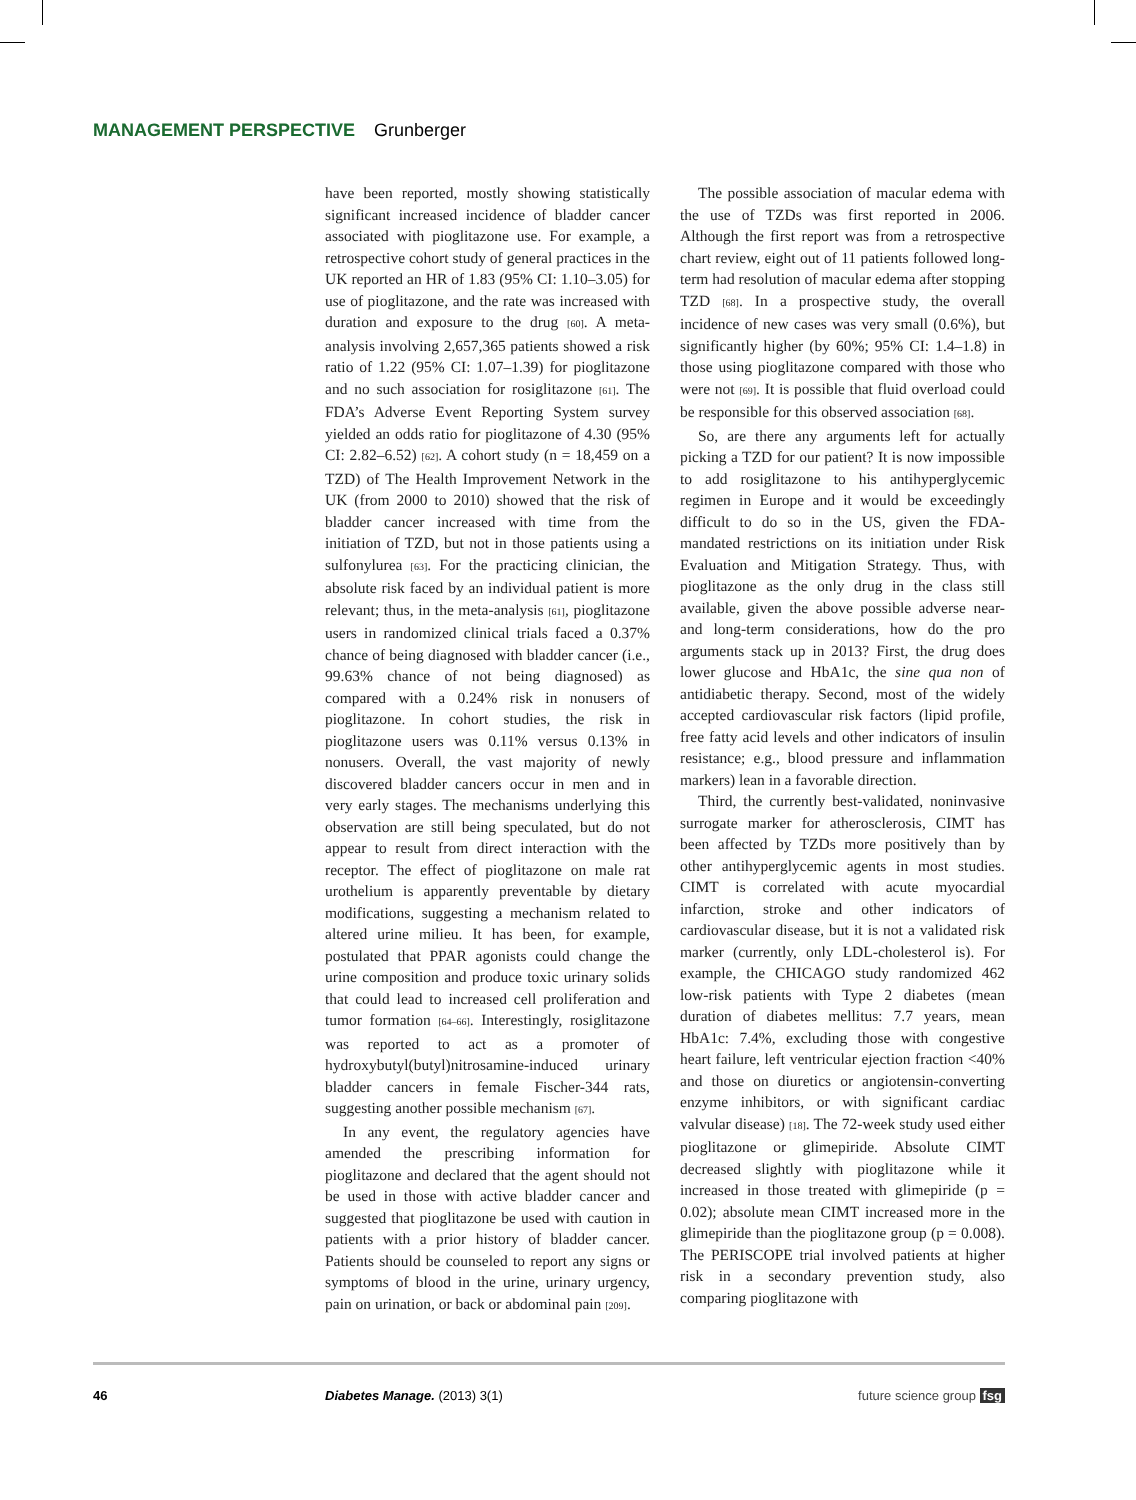MANAGEMENT PERSPECTIVE Grunberger
have been reported, mostly showing statistically significant increased incidence of bladder cancer associated with pioglitazone use. For example, a retrospective cohort study of general practices in the UK reported an HR of 1.83 (95% CI: 1.10–3.05) for use of pioglitazone, and the rate was increased with duration and exposure to the drug [60]. A meta-analysis involving 2,657,365 patients showed a risk ratio of 1.22 (95% CI: 1.07–1.39) for pioglitazone and no such association for rosiglitazone [61]. The FDA’s Adverse Event Reporting System survey yielded an odds ratio for pioglitazone of 4.30 (95% CI: 2.82–6.52) [62]. A cohort study (n = 18,459 on a TZD) of The Health Improvement Network in the UK (from 2000 to 2010) showed that the risk of bladder cancer increased with time from the initiation of TZD, but not in those patients using a sulfonylurea [63]. For the practicing clinician, the absolute risk faced by an individual patient is more relevant; thus, in the meta-analysis [61], pioglitazone users in randomized clinical trials faced a 0.37% chance of being diagnosed with bladder cancer (i.e., 99.63% chance of not being diagnosed) as compared with a 0.24% risk in nonusers of pioglitazone. In cohort studies, the risk in pioglitazone users was 0.11% versus 0.13% in nonusers. Overall, the vast majority of newly discovered bladder cancers occur in men and in very early stages. The mechanisms underlying this observation are still being speculated, but do not appear to result from direct interaction with the receptor. The effect of pioglitazone on male rat urothelium is apparently preventable by dietary modifications, suggesting a mechanism related to altered urine milieu. It has been, for example, postulated that PPAR agonists could change the urine composition and produce toxic urinary solids that could lead to increased cell proliferation and tumor formation [64–66]. Interestingly, rosiglitazone was reported to act as a promoter of hydroxybutyl(butyl)nitrosamine-induced urinary bladder cancers in female Fischer-344 rats, suggesting another possible mechanism [67].
In any event, the regulatory agencies have amended the prescribing information for pioglitazone and declared that the agent should not be used in those with active bladder cancer and suggested that pioglitazone be used with caution in patients with a prior history of bladder cancer. Patients should be counseled to report any signs or symptoms of blood in the urine, urinary urgency, pain on urination, or back or abdominal pain [209].
The possible association of macular edema with the use of TZDs was first reported in 2006. Although the first report was from a retrospective chart review, eight out of 11 patients followed long-term had resolution of macular edema after stopping TZD [68]. In a prospective study, the overall incidence of new cases was very small (0.6%), but significantly higher (by 60%; 95% CI: 1.4–1.8) in those using pioglitazone compared with those who were not [69]. It is possible that fluid overload could be responsible for this observed association [68].
So, are there any arguments left for actually picking a TZD for our patient? It is now impossible to add rosiglitazone to his antihyperglycemic regimen in Europe and it would be exceedingly difficult to do so in the US, given the FDA-mandated restrictions on its initiation under Risk Evaluation and Mitigation Strategy. Thus, with pioglitazone as the only drug in the class still available, given the above possible adverse near- and long-term considerations, how do the pro arguments stack up in 2013? First, the drug does lower glucose and HbA1c, the sine qua non of antidiabetic therapy. Second, most of the widely accepted cardiovascular risk factors (lipid profile, free fatty acid levels and other indicators of insulin resistance; e.g., blood pressure and inflammation markers) lean in a favorable direction.
Third, the currently best-validated, noninvasive surrogate marker for atherosclerosis, CIMT has been affected by TZDs more positively than by other antihyperglycemic agents in most studies. CIMT is correlated with acute myocardial infarction, stroke and other indicators of cardiovascular disease, but it is not a validated risk marker (currently, only LDL-cholesterol is). For example, the CHICAGO study randomized 462 low-risk patients with Type 2 diabetes (mean duration of diabetes mellitus: 7.7 years, mean HbA1c: 7.4%, excluding those with congestive heart failure, left ventricular ejection fraction <40% and those on diuretics or angiotensin-converting enzyme inhibitors, or with significant cardiac valvular disease) [18]. The 72-week study used either pioglitazone or glimepiride. Absolute CIMT decreased slightly with pioglitazone while it increased in those treated with glimepiride (p = 0.02); absolute mean CIMT increased more in the glimepiride than the pioglitazone group (p = 0.008). The PERISCOPE trial involved patients at higher risk in a secondary prevention study, also comparing pioglitazone with
46 Diabetes Manage. (2013) 3(1) future science group fsg